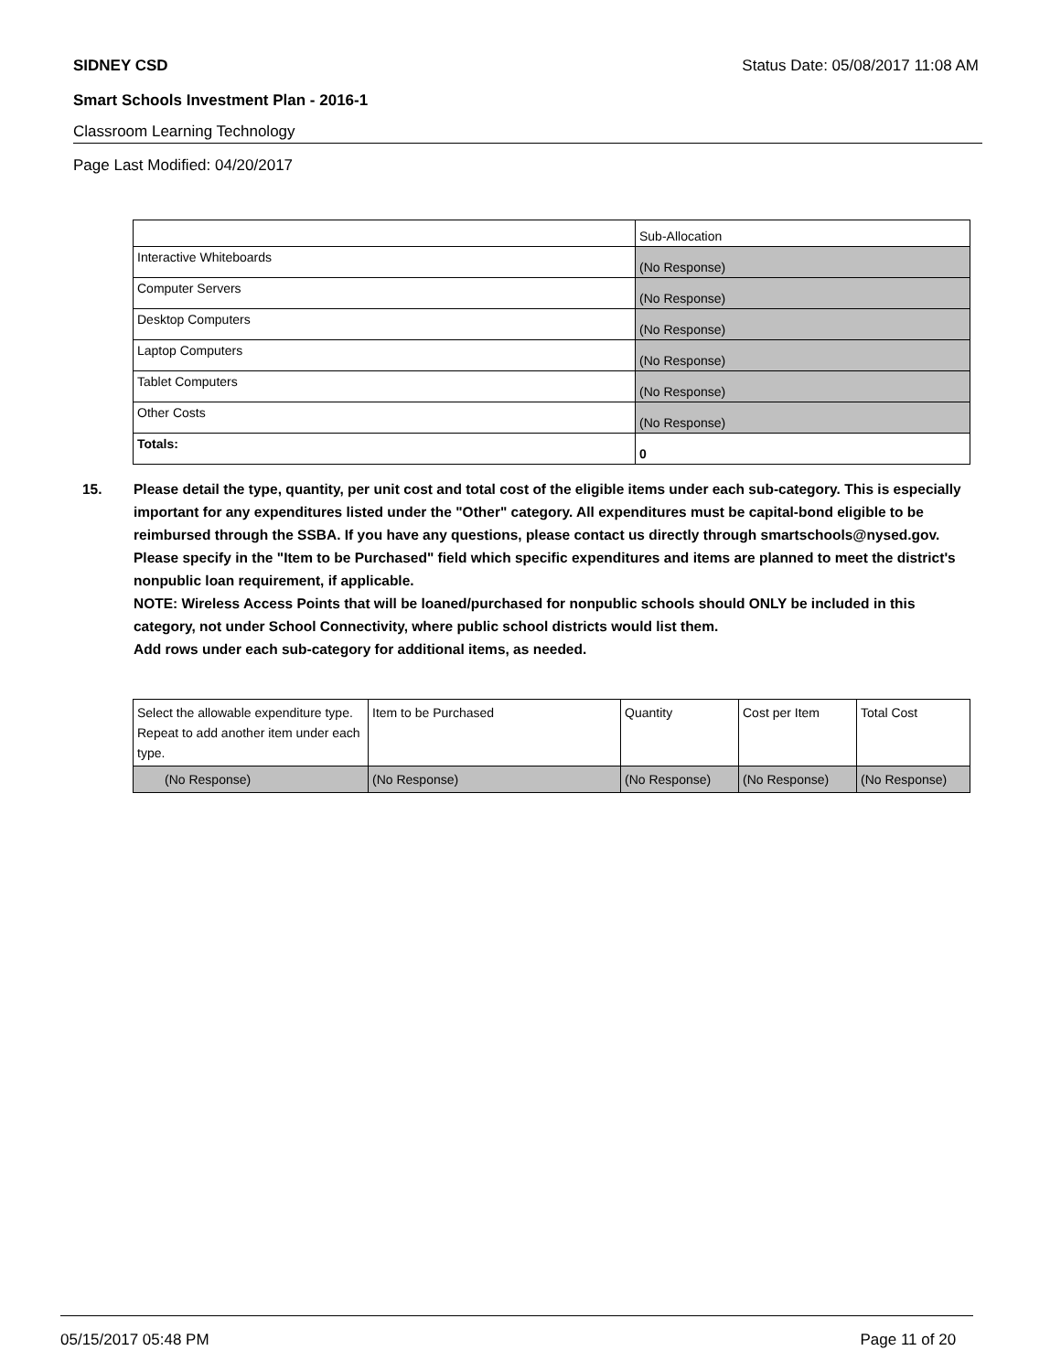SIDNEY CSD Status Date: 05/08/2017 11:08 AM
Smart Schools Investment Plan - 2016-1
Classroom Learning Technology
Page Last Modified: 04/20/2017
| | Sub-Allocation |
| --- | --- |
| Interactive Whiteboards | (No Response) |
| Computer Servers | (No Response) |
| Desktop Computers | (No Response) |
| Laptop Computers | (No Response) |
| Tablet Computers | (No Response) |
| Other Costs | (No Response) |
| Totals: | 0 |
15. Please detail the type, quantity, per unit cost and total cost of the eligible items under each sub-category. This is especially important for any expenditures listed under the "Other" category. All expenditures must be capital-bond eligible to be reimbursed through the SSBA. If you have any questions, please contact us directly through smartschools@nysed.gov.
Please specify in the "Item to be Purchased" field which specific expenditures and items are planned to meet the district's nonpublic loan requirement, if applicable.
NOTE: Wireless Access Points that will be loaned/purchased for nonpublic schools should ONLY be included in this category, not under School Connectivity, where public school districts would list them.
Add rows under each sub-category for additional items, as needed.
| Select the allowable expenditure type. Repeat to add another item under each type. | Item to be Purchased | Quantity | Cost per Item | Total Cost |
| --- | --- | --- | --- | --- |
| (No Response) | (No Response) | (No Response) | (No Response) | (No Response) |
05/15/2017 05:48 PM Page 11 of 20